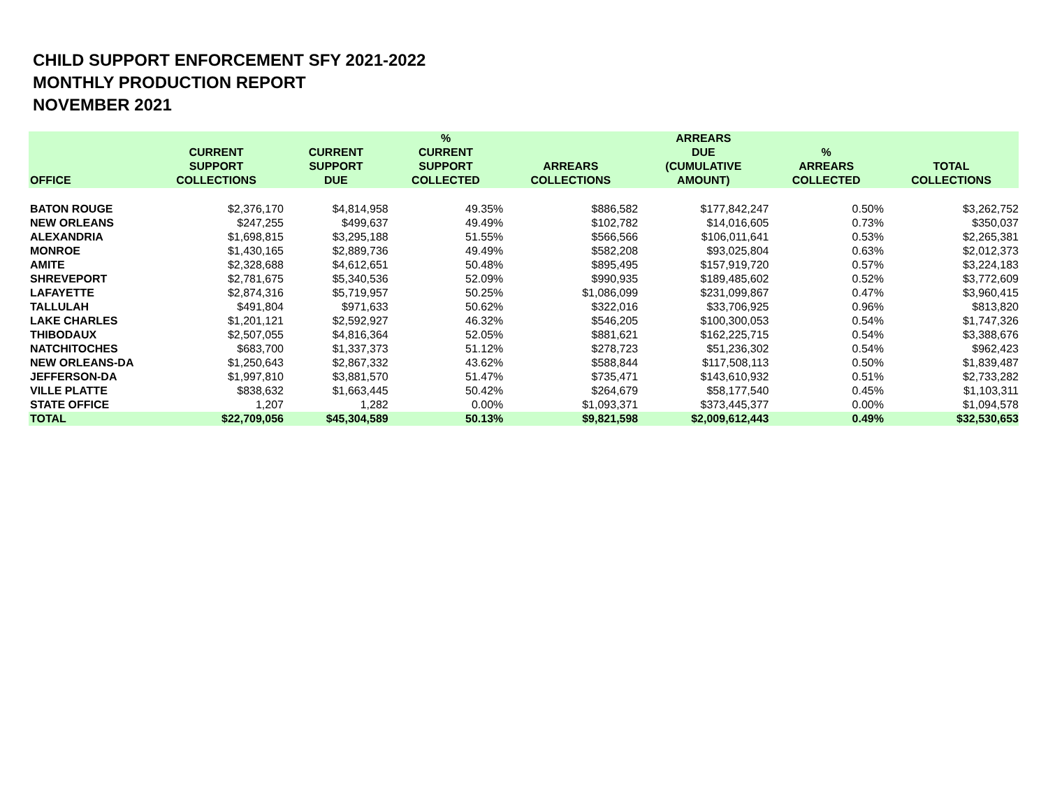CHILD SUPPORT ENFORCEMENT SFY 2021-2022
MONTHLY PRODUCTION REPORT
NOVEMBER 2021
| OFFICE | CURRENT SUPPORT COLLECTIONS | CURRENT SUPPORT DUE | % CURRENT SUPPORT COLLECTED | ARREARS COLLECTIONS | ARREARS DUE (CUMULATIVE AMOUNT) | % ARREARS COLLECTED | TOTAL COLLECTIONS |
| --- | --- | --- | --- | --- | --- | --- | --- |
| BATON ROUGE | $2,376,170 | $4,814,958 | 49.35% | $886,582 | $177,842,247 | 0.50% | $3,262,752 |
| NEW ORLEANS | $247,255 | $499,637 | 49.49% | $102,782 | $14,016,605 | 0.73% | $350,037 |
| ALEXANDRIA | $1,698,815 | $3,295,188 | 51.55% | $566,566 | $106,011,641 | 0.53% | $2,265,381 |
| MONROE | $1,430,165 | $2,889,736 | 49.49% | $582,208 | $93,025,804 | 0.63% | $2,012,373 |
| AMITE | $2,328,688 | $4,612,651 | 50.48% | $895,495 | $157,919,720 | 0.57% | $3,224,183 |
| SHREVEPORT | $2,781,675 | $5,340,536 | 52.09% | $990,935 | $189,485,602 | 0.52% | $3,772,609 |
| LAFAYETTE | $2,874,316 | $5,719,957 | 50.25% | $1,086,099 | $231,099,867 | 0.47% | $3,960,415 |
| TALLULAH | $491,804 | $971,633 | 50.62% | $322,016 | $33,706,925 | 0.96% | $813,820 |
| LAKE CHARLES | $1,201,121 | $2,592,927 | 46.32% | $546,205 | $100,300,053 | 0.54% | $1,747,326 |
| THIBODAUX | $2,507,055 | $4,816,364 | 52.05% | $881,621 | $162,225,715 | 0.54% | $3,388,676 |
| NATCHITOCHES | $683,700 | $1,337,373 | 51.12% | $278,723 | $51,236,302 | 0.54% | $962,423 |
| NEW ORLEANS-DA | $1,250,643 | $2,867,332 | 43.62% | $588,844 | $117,508,113 | 0.50% | $1,839,487 |
| JEFFERSON-DA | $1,997,810 | $3,881,570 | 51.47% | $735,471 | $143,610,932 | 0.51% | $2,733,282 |
| VILLE PLATTE | $838,632 | $1,663,445 | 50.42% | $264,679 | $58,177,540 | 0.45% | $1,103,311 |
| STATE OFFICE | 1,207 | 1,282 | 0.00% | $1,093,371 | $373,445,377 | 0.00% | $1,094,578 |
| TOTAL | $22,709,056 | $45,304,589 | 50.13% | $9,821,598 | $2,009,612,443 | 0.49% | $32,530,653 |